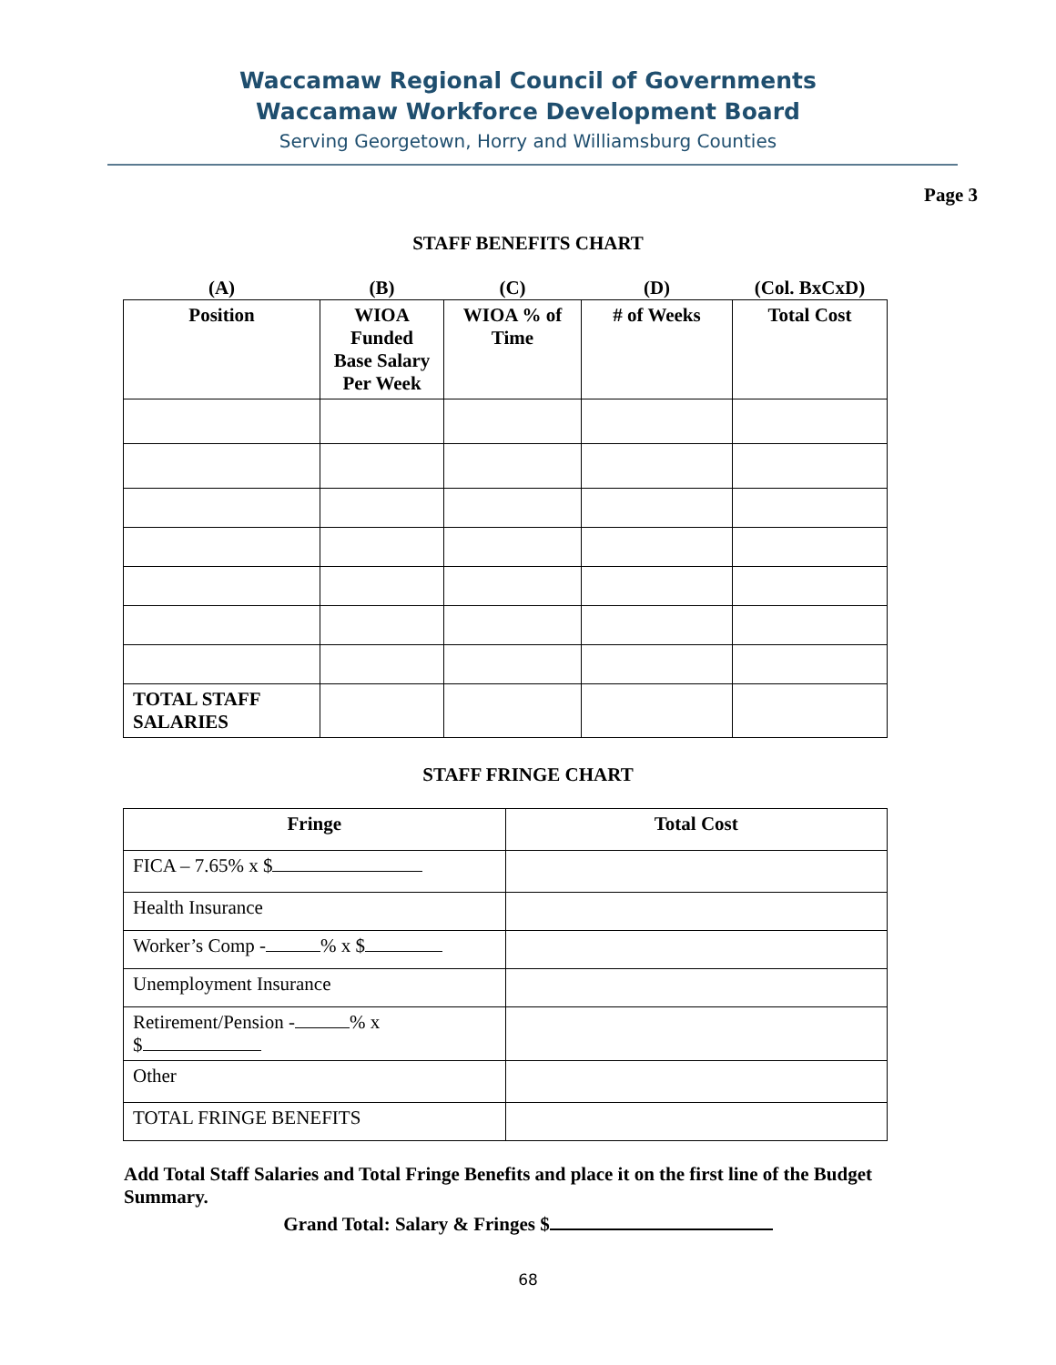Waccamaw Regional Council of Governments
Waccamaw Workforce Development Board
Serving Georgetown, Horry and Williamsburg Counties
Page 3
STAFF BENEFITS CHART
| (A) | (B) | (C) | (D) | (Col. BxCxD) |
| --- | --- | --- | --- | --- |
| Position | WIOA Funded Base Salary Per Week | WIOA % of Time | # of Weeks | Total Cost |
| TOTAL STAFF SALARIES | | | | |
STAFF FRINGE CHART
| Fringe | Total Cost |
| --- | --- |
| FICA – 7.65% x $ | |
| Health Insurance | |
| Worker’s Comp - % x $ | |
| Unemployment Insurance | |
| Retirement/Pension - % x $ | |
| Other | |
| TOTAL FRINGE BENEFITS | |
Add Total Staff Salaries and Total Fringe Benefits and place it on the first line of the Budget Summary.
Grand Total: Salary & Fringes $
68